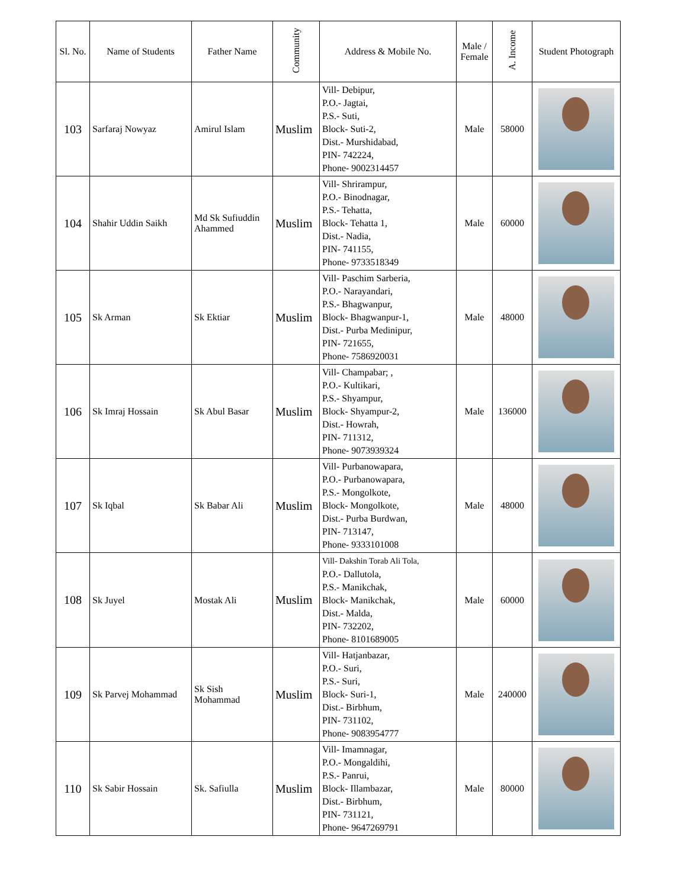| Sl. No. | Name of Students | Father Name | Community | Address & Mobile No. | Male / Female | A. Income | Student Photograph |
| --- | --- | --- | --- | --- | --- | --- | --- |
| 103 | Sarfaraj Nowyaz | Amirul Islam | Muslim | Vill- Debipur, P.O.- Jagtai, P.S.- Suti, Block- Suti-2, Dist.- Murshidabad, PIN- 742224, Phone- 9002314457 | Male | 58000 | |
| 104 | Shahir Uddin Saikh | Md Sk Sufiuddin Ahammed | Muslim | Vill- Shrirampur, P.O.- Binodnagar, P.S.- Tehatta, Block- Tehatta 1, Dist.- Nadia, PIN- 741155, Phone- 9733518349 | Male | 60000 | |
| 105 | Sk Arman | Sk Ektiar | Muslim | Vill- Paschim Sarberia, P.O.- Narayandari, P.S.- Bhagwanpur, Block- Bhagwanpur-1, Dist.- Purba Medinipur, PIN- 721655, Phone- 7586920031 | Male | 48000 | |
| 106 | Sk Imraj Hossain | Sk Abul Basar | Muslim | Vill- Champabar; , P.O.- Kultikari, P.S.- Shyampur, Block- Shyampur-2, Dist.- Howrah, PIN- 711312, Phone- 9073939324 | Male | 136000 | |
| 107 | Sk Iqbal | Sk Babar Ali | Muslim | Vill- Purbanowapara, P.O.- Purbanowapara, P.S.- Mongolkote, Block- Mongolkote, Dist.- Purba Burdwan, PIN- 713147, Phone- 9333101008 | Male | 48000 | |
| 108 | Sk Juyel | Mostak Ali | Muslim | Vill- Dakshin Torab Ali Tola, P.O.- Dallutola, P.S.- Manikchak, Block- Manikchak, Dist.- Malda, PIN- 732202, Phone- 8101689005 | Male | 60000 | |
| 109 | Sk Parvej Mohammad | Sk Sish Mohammad | Muslim | Vill- Hatjanbazar, P.O.- Suri, P.S.- Suri, Block- Suri-1, Dist.- Birbhum, PIN- 731102, Phone- 9083954777 | Male | 240000 | |
| 110 | Sk Sabir Hossain | Sk. Safiulla | Muslim | Vill- Imamnagar, P.O.- Mongaldihi, P.S.- Panrui, Block- Illambazar, Dist.- Birbhum, PIN- 731121, Phone- 9647269791 | Male | 80000 | |